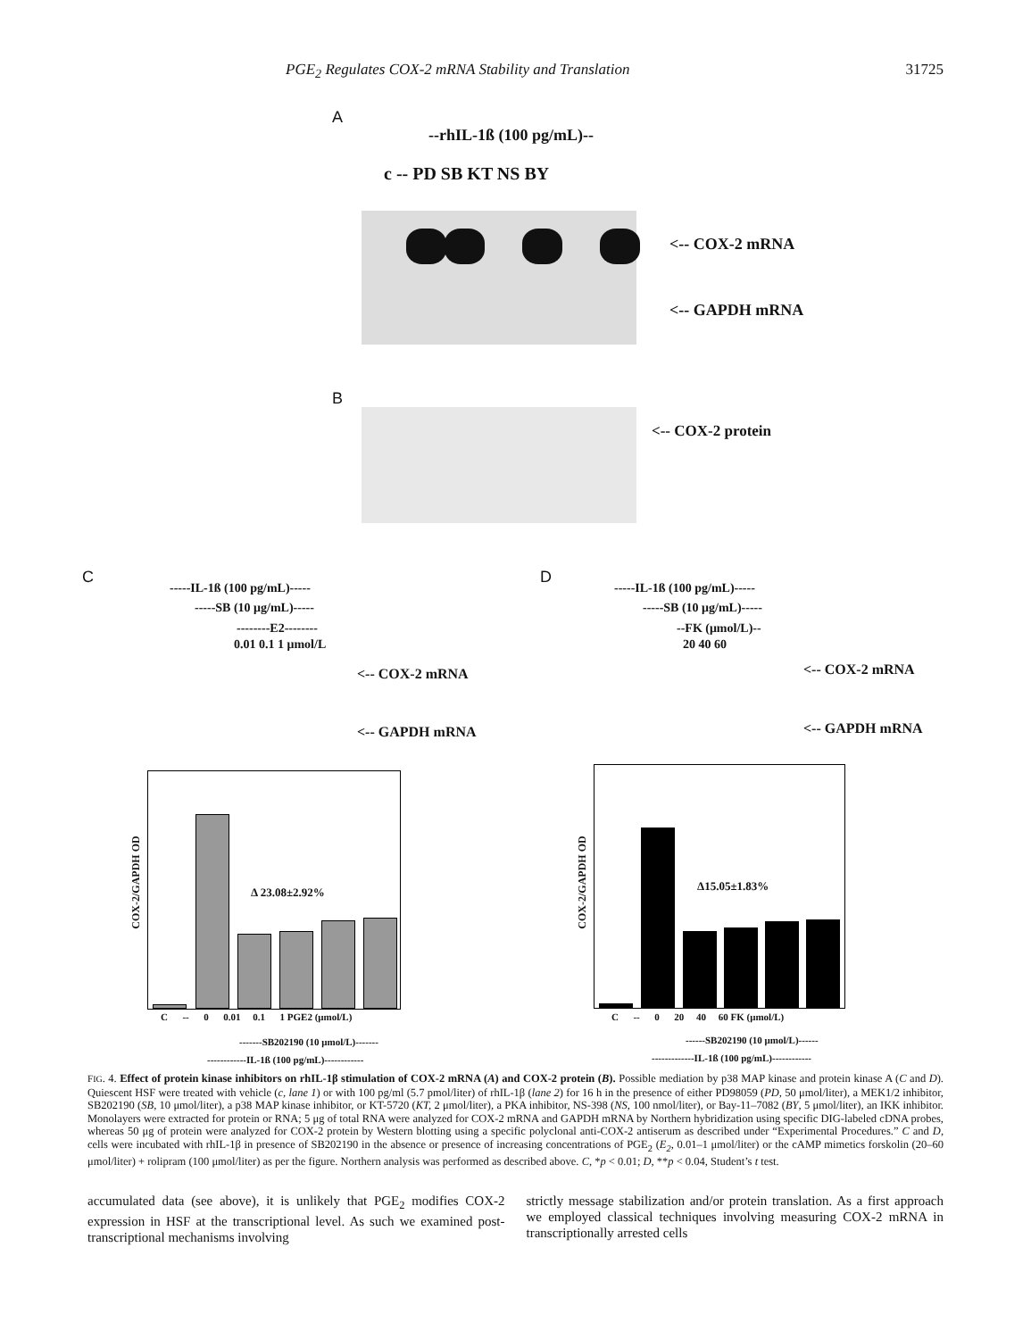PGE<sub>2</sub> Regulates COX-2 mRNA Stability and Translation 31725
A
--rhIL-1ß (100 pg/mL)--
c -- PD SB KT NS BY
<-- COX-2 mRNA
<-- GAPDH mRNA
B
<-- COX-2 protein
C
-----IL-1ß (100 pg/mL)-----
-----SB (10 μg/mL)-----
--------E2--------
0.01 0.1 1 μmol/L
<-- COX-2 mRNA
<-- GAPDH mRNA
Δ 23.08±2.92%
COX-2/GAPDH OD
C -- 0 0.01 0.1 1 PGE2 (μmol/L)
-------SB202190 (10 μmol/L)-------
------------IL-1ß (100 pg/mL)------------
D
-----IL-1ß (100 pg/mL)-----
-----SB (10 μg/mL)-----
--FK (μmol/L)--
20 40 60
<-- COX-2 mRNA
<-- GAPDH mRNA
Δ15.05±1.83%
COX-2/GAPDH OD
C -- 0 20 40 60 FK (μmol/L)
------SB202190 (10 μmol/L)------
-------------IL-1ß (100 pg/mL)------------
FIG. 4. Effect of protein kinase inhibitors on rhIL-1β stimulation of COX-2 mRNA (A) and COX-2 protein (B). Possible mediation by p38 MAP kinase and protein kinase A (C and D). Quiescent HSF were treated with vehicle (c, lane 1) or with 100 pg/ml (5.7 pmol/liter) of rhIL-1β (lane 2) for 16 h in the presence of either PD98059 (PD, 50 μmol/liter), a MEK1/2 inhibitor, SB202190 (SB, 10 μmol/liter), a p38 MAP kinase inhibitor, or KT-5720 (KT, 2 μmol/liter), a PKA inhibitor, NS-398 (NS, 100 nmol/liter), or Bay-11–7082 (BY, 5 μmol/liter), an IKK inhibitor. Monolayers were extracted for protein or RNA; 5 μg of total RNA were analyzed for COX-2 mRNA and GAPDH mRNA by Northern hybridization using specific DIG-labeled cDNA probes, whereas 50 μg of protein were analyzed for COX-2 protein by Western blotting using a specific polyclonal anti-COX-2 antiserum as described under “Experimental Procedures.” C and D, cells were incubated with rhIL-1β in presence of SB202190 in the absence or presence of increasing concentrations of PGE<sub>2</sub> (E<sub>2</sub>, 0.01–1 μmol/liter) or the cAMP mimetics forskolin (20–60 μmol/liter) + rolipram (100 μmol/liter) as per the figure. Northern analysis was performed as described above. C, *p < 0.01; D, **p < 0.04, Student’s t test.
accumulated data (see above), it is unlikely that PGE<sub>2</sub> modifies COX-2 expression in HSF at the transcriptional level. As such we examined post-transcriptional mechanisms involving
strictly message stabilization and/or protein translation. As a first approach we employed classical techniques involving measuring COX-2 mRNA in transcriptionally arrested cells